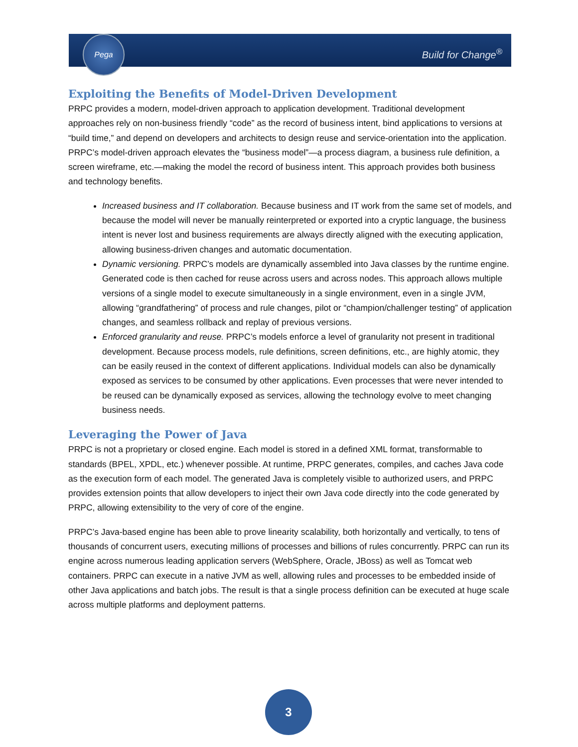Pega
Build for Change<sup>®</sup>
Exploiting the Benefits of Model-Driven Development
PRPC provides a modern, model-driven approach to application development. Traditional development approaches rely on non-business friendly “code” as the record of business intent, bind applications to versions at “build time,” and depend on developers and architects to design reuse and service-orientation into the application. PRPC’s model-driven approach elevates the “business model”—a process diagram, a business rule definition, a screen wireframe, etc.—making the model the record of business intent. This approach provides both business and technology benefits.
Increased business and IT collaboration. Because business and IT work from the same set of models, and because the model will never be manually reinterpreted or exported into a cryptic language, the business intent is never lost and business requirements are always directly aligned with the executing application, allowing business-driven changes and automatic documentation.
Dynamic versioning. PRPC’s models are dynamically assembled into Java classes by the runtime engine. Generated code is then cached for reuse across users and across nodes. This approach allows multiple versions of a single model to execute simultaneously in a single environment, even in a single JVM, allowing “grandfathering” of process and rule changes, pilot or “champion/challenger testing” of application changes, and seamless rollback and replay of previous versions.
Enforced granularity and reuse. PRPC’s models enforce a level of granularity not present in traditional development. Because process models, rule definitions, screen definitions, etc., are highly atomic, they can be easily reused in the context of different applications. Individual models can also be dynamically exposed as services to be consumed by other applications. Even processes that were never intended to be reused can be dynamically exposed as services, allowing the technology evolve to meet changing business needs.
Leveraging the Power of Java
PRPC is not a proprietary or closed engine. Each model is stored in a defined XML format, transformable to standards (BPEL, XPDL, etc.) whenever possible. At runtime, PRPC generates, compiles, and caches Java code as the execution form of each model. The generated Java is completely visible to authorized users, and PRPC provides extension points that allow developers to inject their own Java code directly into the code generated by PRPC, allowing extensibility to the very of core of the engine.
PRPC’s Java-based engine has been able to prove linearity scalability, both horizontally and vertically, to tens of thousands of concurrent users, executing millions of processes and billions of rules concurrently. PRPC can run its engine across numerous leading application servers (WebSphere, Oracle, JBoss) as well as Tomcat web containers. PRPC can execute in a native JVM as well, allowing rules and processes to be embedded inside of other Java applications and batch jobs. The result is that a single process definition can be executed at huge scale across multiple platforms and deployment patterns.
3